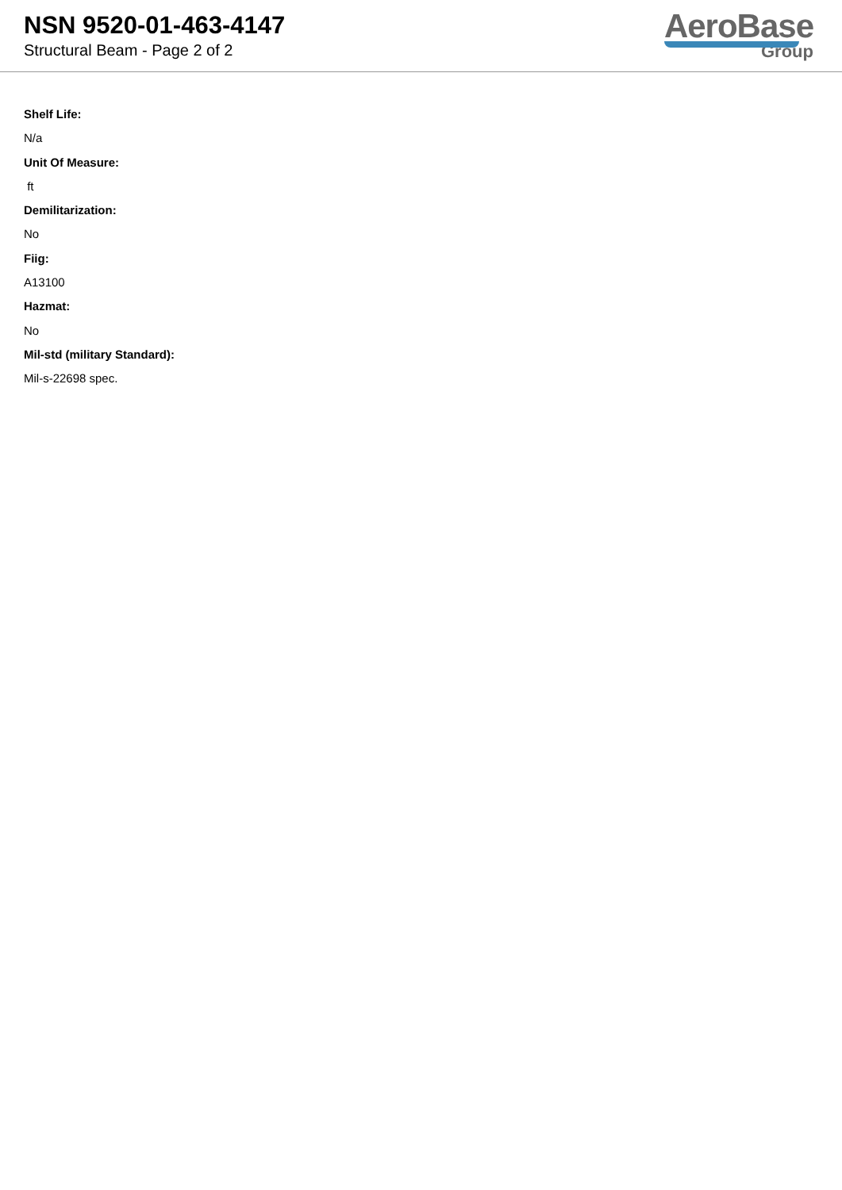NSN 9520-01-463-4147
Structural Beam - Page 2 of 2
AeroBase
Group
Shelf Life:
N/a
Unit Of Measure:
ft
Demilitarization:
No
Fiig:
A13100
Hazmat:
No
Mil-std (military Standard):
Mil-s-22698 spec.